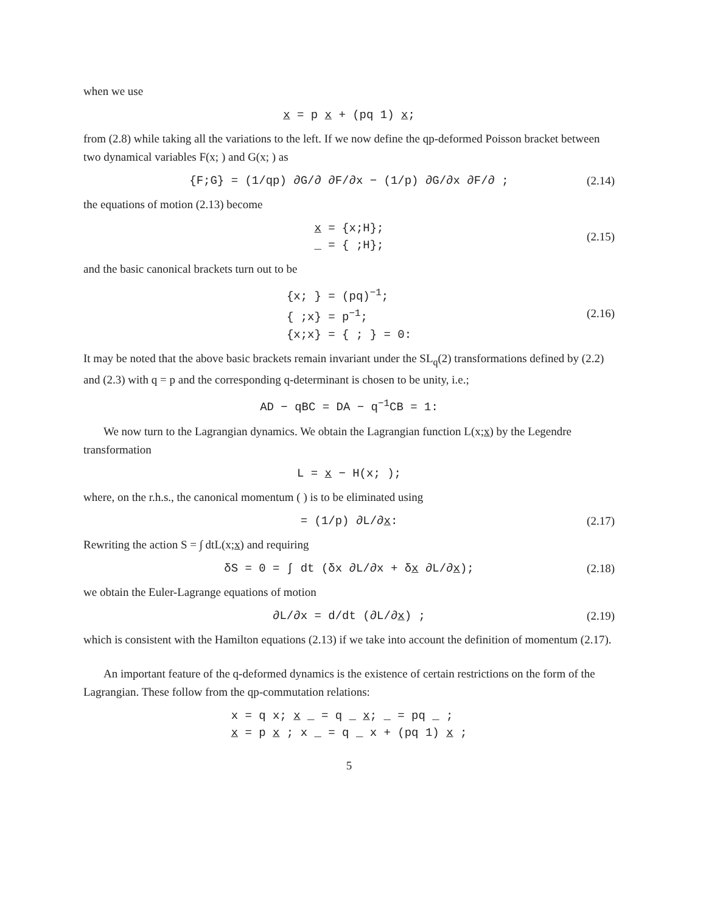when we use
x = p x + (pq 1) x;
from (2.8) while taking all the variations to the left. If we now define the qp-deformed Poisson bracket between two dynamical variables F(x; ) and G(x; ) as
{F;G} = (1/qp) ∂G/∂ ∂F/∂x − (1/p) ∂G/∂x ∂F/∂ ; (2.14)
the equations of motion (2.13) become
x = {x;H};
_ = { ;H}; (2.15)
and the basic canonical brackets turn out to be
{x; } = (pq)<sup>−1</sup>;
{ ;x} = p<sup>−1</sup>;
{x;x} = { ; } = 0: (2.16)
It may be noted that the above basic brackets remain invariant under the SL<sub>q</sub>(2) transformations defined by (2.2) and (2.3) with q = p and the corresponding q-determinant is chosen to be unity, i.e.;
AD − qBC = DA − q<sup>−1</sup>CB = 1:
We now turn to the Lagrangian dynamics. We obtain the Lagrangian function L(x;x) by the Legendre transformation
L = x − H(x; );
where, on the r.h.s., the canonical momentum ( ) is to be eliminated using
= (1/p) ∂L/∂x: (2.17)
Rewriting the action S = ∫ dtL(x;x) and requiring
δS = 0 = ∫ dt (δx ∂L/∂x + δx ∂L/∂x); (2.18)
we obtain the Euler-Lagrange equations of motion
∂L/∂x = d/dt (∂L/∂x) ; (2.19)
which is consistent with the Hamilton equations (2.13) if we take into account the definition of momentum (2.17).
An important feature of the q-deformed dynamics is the existence of certain restrictions on the form of the Lagrangian. These follow from the qp-commutation relations:
x = q x; x _ = q _ x; _ = pq _ ;
x = p x ; x _ = q _ x + (pq 1) x ;
5